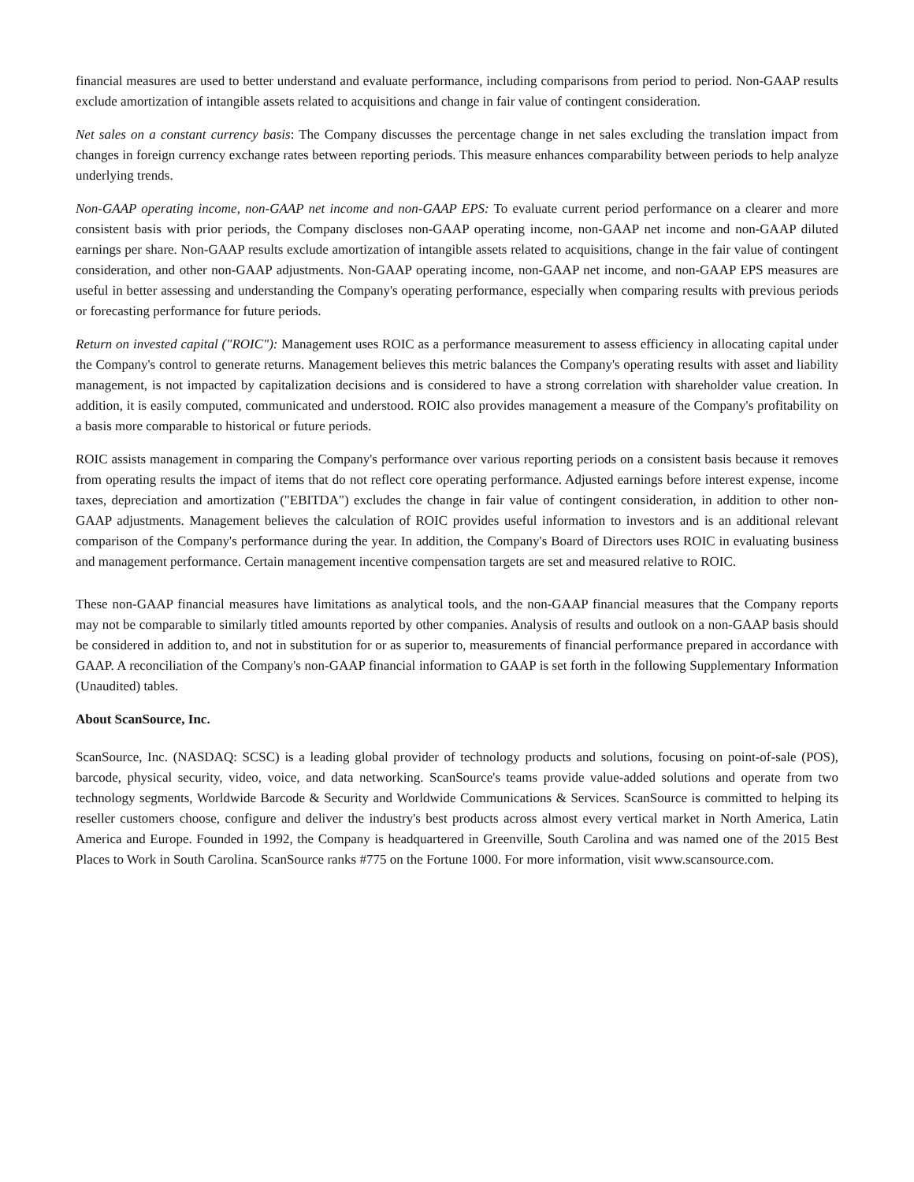financial measures are used to better understand and evaluate performance, including comparisons from period to period. Non-GAAP results exclude amortization of intangible assets related to acquisitions and change in fair value of contingent consideration.
Net sales on a constant currency basis: The Company discusses the percentage change in net sales excluding the translation impact from changes in foreign currency exchange rates between reporting periods. This measure enhances comparability between periods to help analyze underlying trends.
Non-GAAP operating income, non-GAAP net income and non-GAAP EPS: To evaluate current period performance on a clearer and more consistent basis with prior periods, the Company discloses non-GAAP operating income, non-GAAP net income and non-GAAP diluted earnings per share. Non-GAAP results exclude amortization of intangible assets related to acquisitions, change in the fair value of contingent consideration, and other non-GAAP adjustments. Non-GAAP operating income, non-GAAP net income, and non-GAAP EPS measures are useful in better assessing and understanding the Company's operating performance, especially when comparing results with previous periods or forecasting performance for future periods.
Return on invested capital ("ROIC"): Management uses ROIC as a performance measurement to assess efficiency in allocating capital under the Company's control to generate returns. Management believes this metric balances the Company's operating results with asset and liability management, is not impacted by capitalization decisions and is considered to have a strong correlation with shareholder value creation. In addition, it is easily computed, communicated and understood. ROIC also provides management a measure of the Company's profitability on a basis more comparable to historical or future periods.
ROIC assists management in comparing the Company's performance over various reporting periods on a consistent basis because it removes from operating results the impact of items that do not reflect core operating performance. Adjusted earnings before interest expense, income taxes, depreciation and amortization ("EBITDA") excludes the change in fair value of contingent consideration, in addition to other non-GAAP adjustments. Management believes the calculation of ROIC provides useful information to investors and is an additional relevant comparison of the Company's performance during the year. In addition, the Company's Board of Directors uses ROIC in evaluating business and management performance. Certain management incentive compensation targets are set and measured relative to ROIC.
These non-GAAP financial measures have limitations as analytical tools, and the non-GAAP financial measures that the Company reports may not be comparable to similarly titled amounts reported by other companies. Analysis of results and outlook on a non-GAAP basis should be considered in addition to, and not in substitution for or as superior to, measurements of financial performance prepared in accordance with GAAP. A reconciliation of the Company's non-GAAP financial information to GAAP is set forth in the following Supplementary Information (Unaudited) tables.
About ScanSource, Inc.
ScanSource, Inc. (NASDAQ: SCSC) is a leading global provider of technology products and solutions, focusing on point-of-sale (POS), barcode, physical security, video, voice, and data networking. ScanSource's teams provide value-added solutions and operate from two technology segments, Worldwide Barcode & Security and Worldwide Communications & Services. ScanSource is committed to helping its reseller customers choose, configure and deliver the industry's best products across almost every vertical market in North America, Latin America and Europe. Founded in 1992, the Company is headquartered in Greenville, South Carolina and was named one of the 2015 Best Places to Work in South Carolina. ScanSource ranks #775 on the Fortune 1000. For more information, visit www.scansource.com.